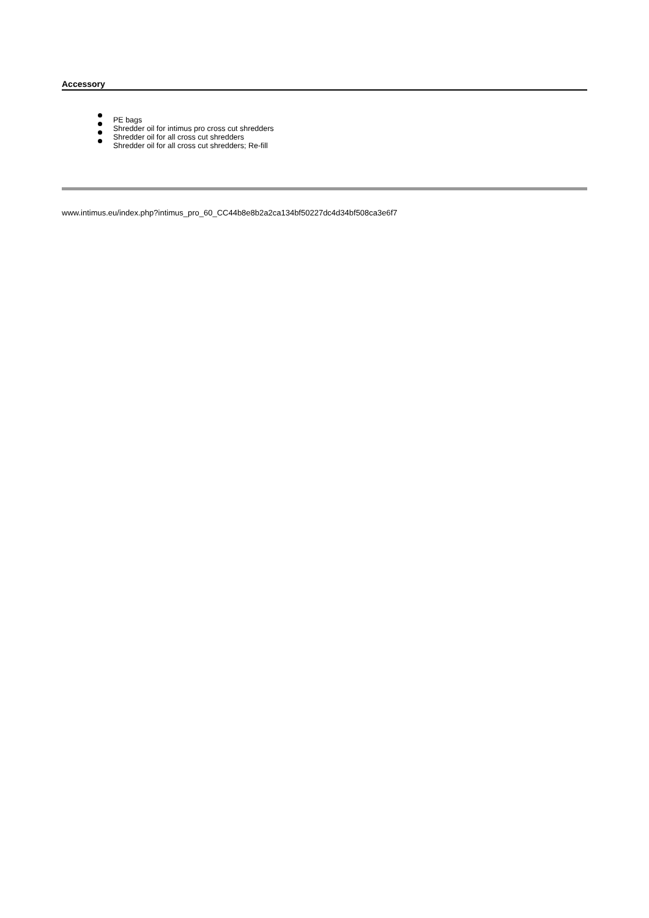Accessory
PE bags
Shredder oil for intimus pro cross cut shredders
Shredder oil for all cross cut shredders
Shredder oil for all cross cut shredders; Re-fill
www.intimus.eu/index.php?intimus_pro_60_CC44b8e8b2a2ca134bf50227dc4d34bf508ca3e6f7